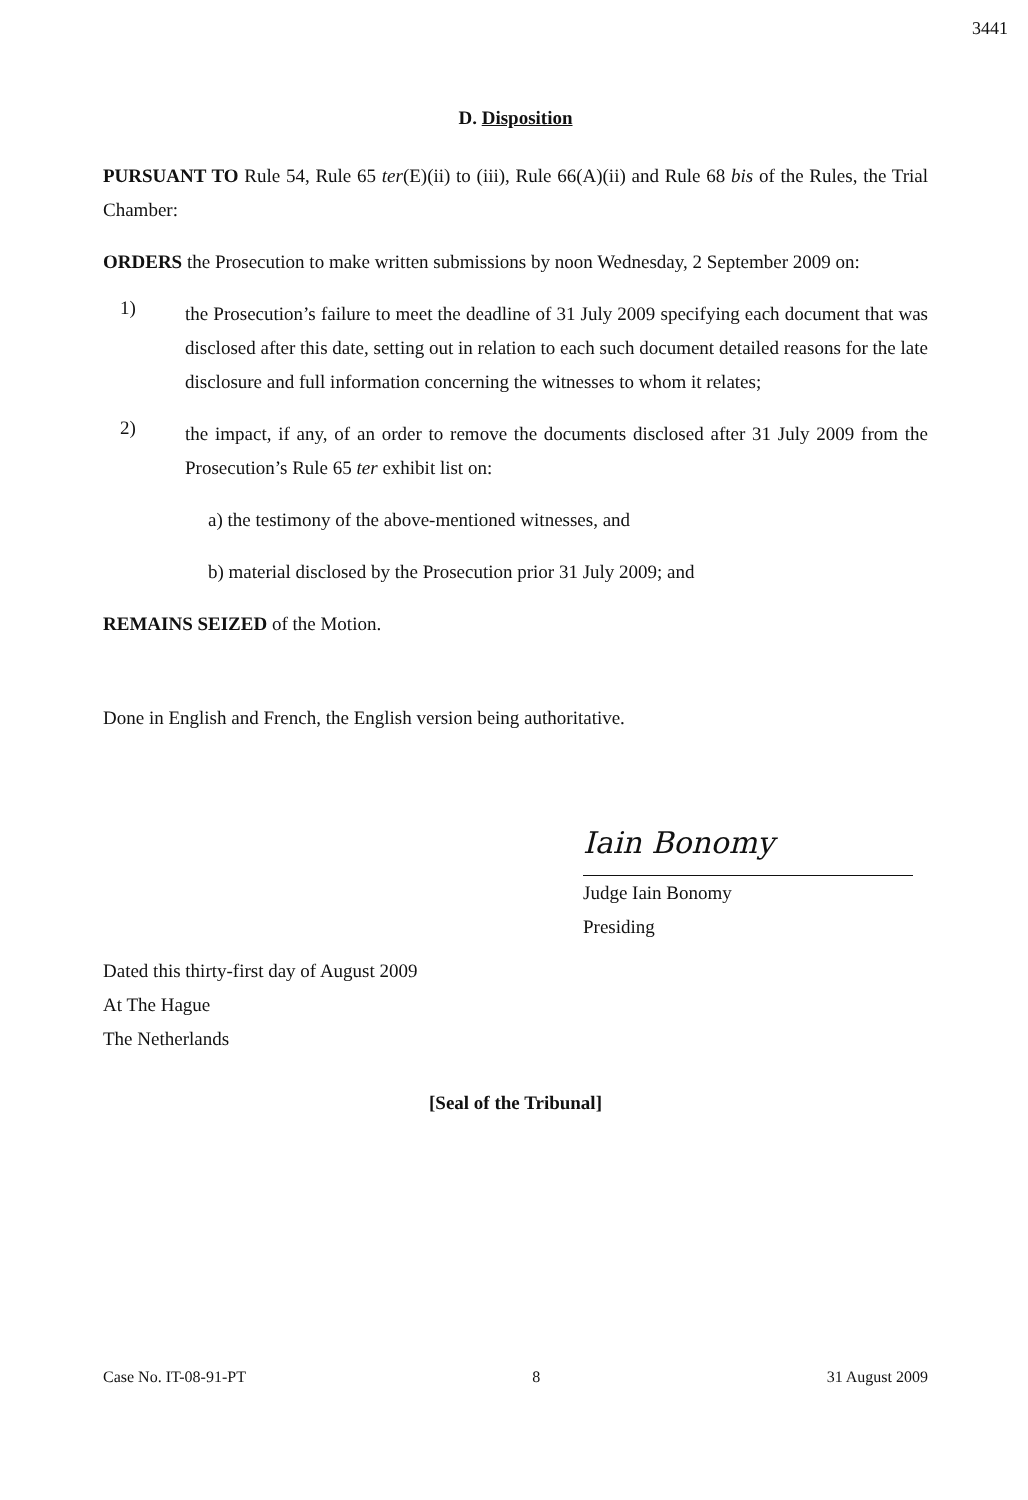3441
D. Disposition
PURSUANT TO Rule 54, Rule 65 ter(E)(ii) to (iii), Rule 66(A)(ii) and Rule 68 bis of the Rules, the Trial Chamber:
ORDERS the Prosecution to make written submissions by noon Wednesday, 2 September 2009 on:
1)
the Prosecution’s failure to meet the deadline of 31 July 2009 specifying each document that was disclosed after this date, setting out in relation to each such document detailed reasons for the late disclosure and full information concerning the witnesses to whom it relates;
2)
the impact, if any, of an order to remove the documents disclosed after 31 July 2009 from the Prosecution’s Rule 65 ter exhibit list on:
a) the testimony of the above-mentioned witnesses, and
b) material disclosed by the Prosecution prior 31 July 2009; and
REMAINS SEIZED of the Motion.
Done in English and French, the English version being authoritative.
Iain Bonomy
Judge Iain Bonomy
Presiding
Dated this thirty-first day of August 2009
At The Hague
The Netherlands
[Seal of the Tribunal]
Case No. IT-08-91-PT 8 31 August 2009